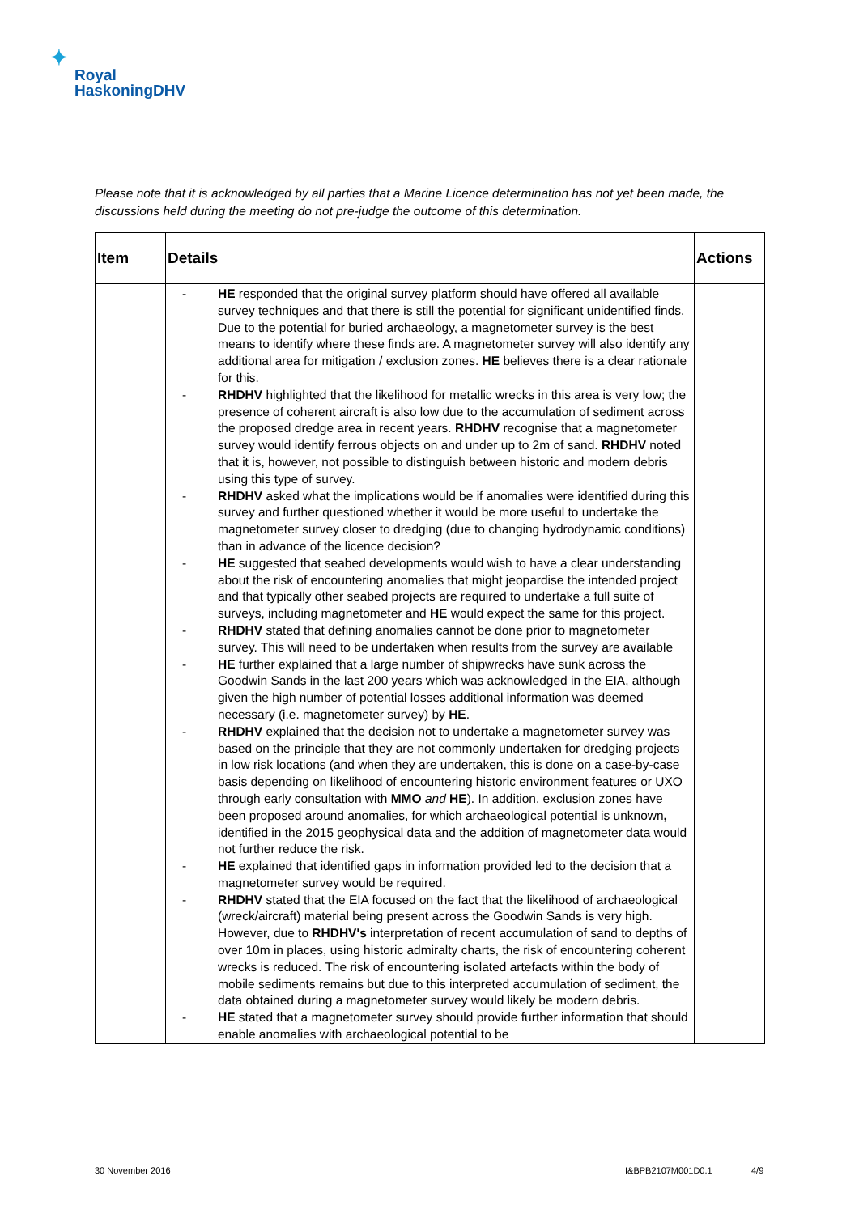✦
Royal
HaskoningDHV
Please note that it is acknowledged by all parties that a Marine Licence determination has not yet been made, the discussions held during the meeting do not pre-judge the outcome of this determination.
| Item | Details | Actions |
| --- | --- | --- |
| | - HE responded that the original survey platform should have offered all available survey techniques and that there is still the potential for significant unidentified finds. Due to the potential for buried archaeology, a magnetometer survey is the best means to identify where these finds are. A magnetometer survey will also identify any additional area for mitigation / exclusion zones. HE believes there is a clear rationale for this. - RHDHV highlighted that the likelihood for metallic wrecks in this area is very low; the presence of coherent aircraft is also low due to the accumulation of sediment across the proposed dredge area in recent years. RHDHV recognise that a magnetometer survey would identify ferrous objects on and under up to 2m of sand. RHDHV noted that it is, however, not possible to distinguish between historic and modern debris using this type of survey. - RHDHV asked what the implications would be if anomalies were identified during this survey and further questioned whether it would be more useful to undertake the magnetometer survey closer to dredging (due to changing hydrodynamic conditions) than in advance of the licence decision? - HE suggested that seabed developments would wish to have a clear understanding about the risk of encountering anomalies that might jeopardise the intended project and that typically other seabed projects are required to undertake a full suite of surveys, including magnetometer and HE would expect the same for this project. - RHDHV stated that defining anomalies cannot be done prior to magnetometer survey. This will need to be undertaken when results from the survey are available - HE further explained that a large number of shipwrecks have sunk across the Goodwin Sands in the last 200 years which was acknowledged in the EIA, although given the high number of potential losses additional information was deemed necessary (i.e. magnetometer survey) by HE . - RHDHV explained that the decision not to undertake a magnetometer survey was based on the principle that they are not commonly undertaken for dredging projects in low risk locations (and when they are undertaken, this is done on a case-by-case basis depending on likelihood of encountering historic environment features or UXO through early consultation with MMO and HE ). In addition, exclusion zones have been proposed around anomalies, for which archaeological potential is unknown , identified in the 2015 geophysical data and the addition of magnetometer data would not further reduce the risk. - HE explained that identified gaps in information provided led to the decision that a magnetometer survey would be required. - RHDHV stated that the EIA focused on the fact that the likelihood of archaeological (wreck/aircraft) material being present across the Goodwin Sands is very high. However, due to RHDHV's interpretation of recent accumulation of sand to depths of over 10m in places, using historic admiralty charts, the risk of encountering coherent wrecks is reduced. The risk of encountering isolated artefacts within the body of mobile sediments remains but due to this interpreted accumulation of sediment, the data obtained during a magnetometer survey would likely be modern debris. - HE stated that a magnetometer survey should provide further information that should enable anomalies with archaeological potential to be | |
30 November 2016 I&BPB2107M001D0.1 4/9